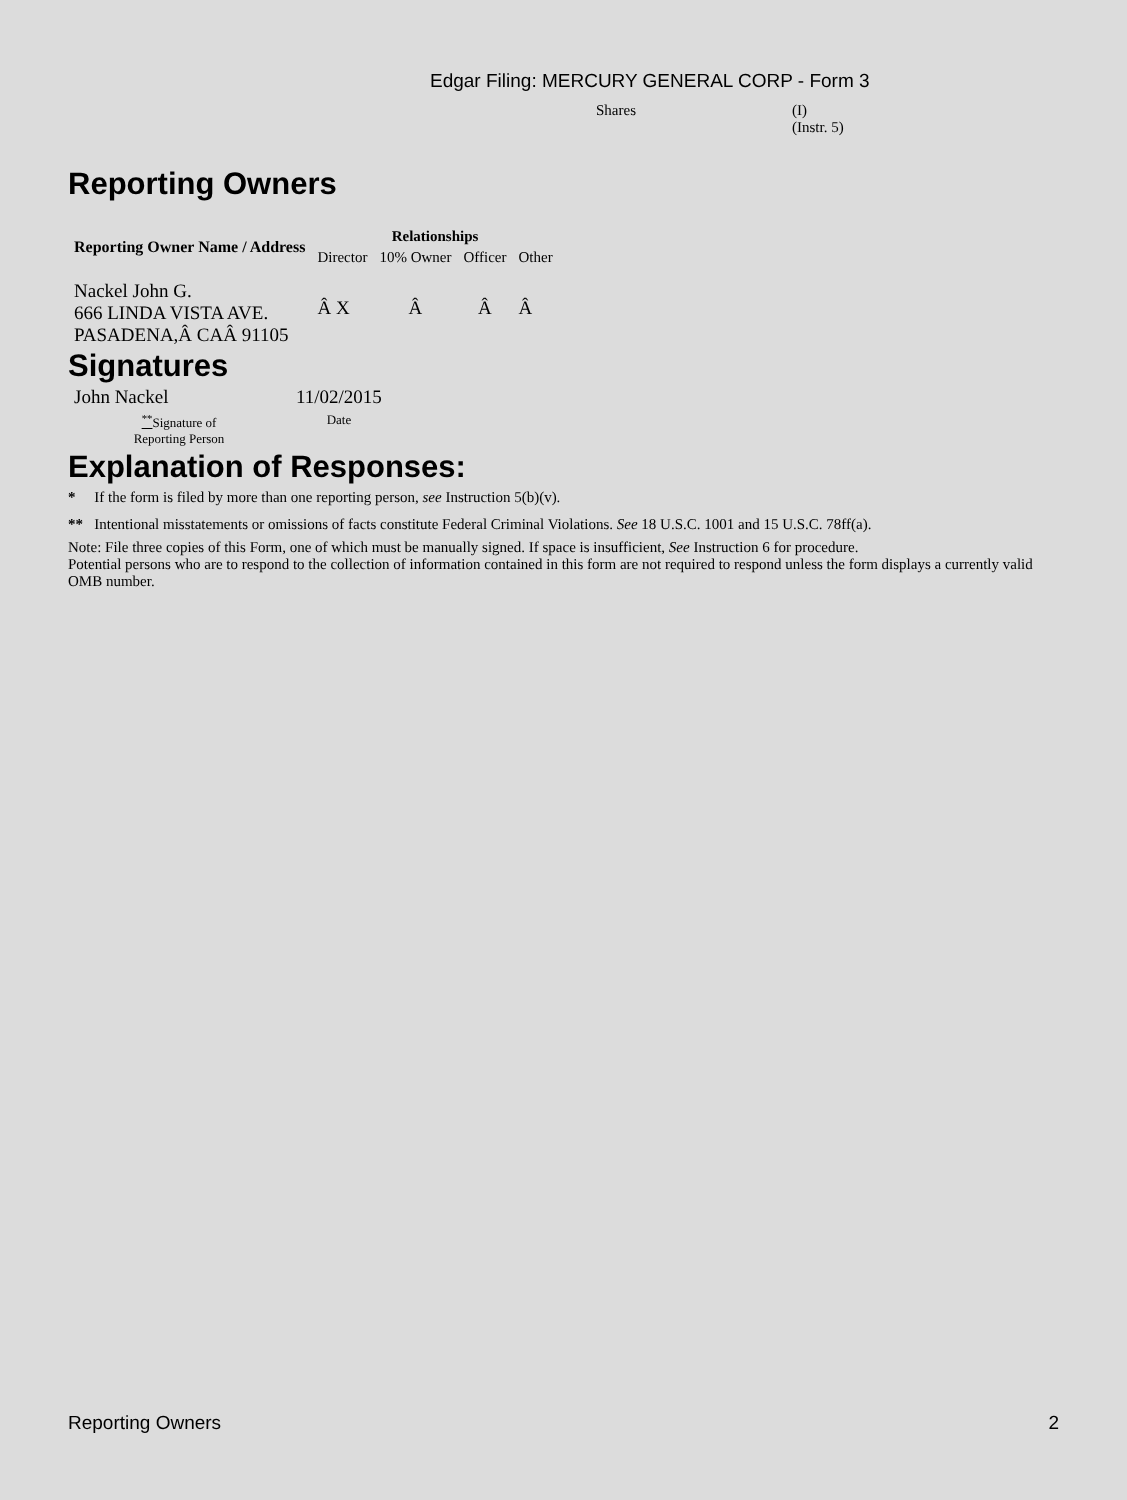Edgar Filing: MERCURY GENERAL CORP - Form 3
Shares (I)
(Instr. 5)
Reporting Owners
| Reporting Owner Name / Address | Relationships | | | |
| --- | --- | --- | --- | --- |
| | Director | 10% Owner | Officer | Other |
| Nackel John G. 666 LINDA VISTA AVE. PASADENA,Â CAÂ 91105 | Â X | Â | Â | Â |
Signatures
| John Nackel | 11/02/2015 |
| <sup>**</sup> Signature of Reporting Person | Date |
Explanation of Responses:
* If the form is filed by more than one reporting person, see Instruction 5(b)(v).
** Intentional misstatements or omissions of facts constitute Federal Criminal Violations. See 18 U.S.C. 1001 and 15 U.S.C. 78ff(a).
Note: File three copies of this Form, one of which must be manually signed. If space is insufficient, See Instruction 6 for procedure.
Potential persons who are to respond to the collection of information contained in this form are not required to respond unless the form displays a currently valid OMB number.
Reporting Owners 2